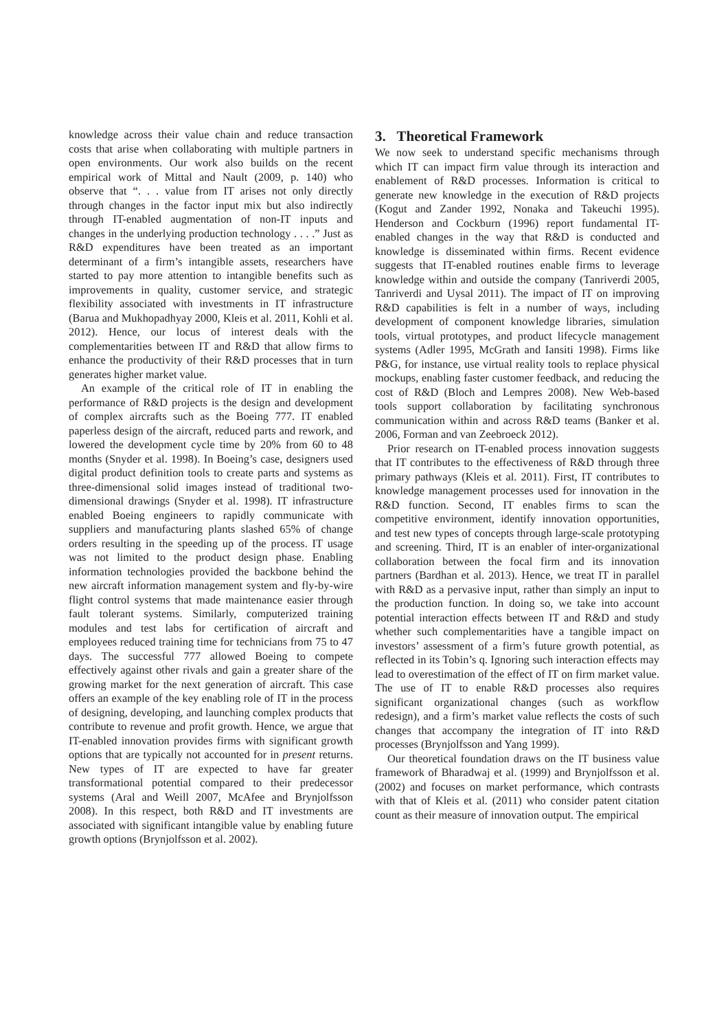knowledge across their value chain and reduce transaction costs that arise when collaborating with multiple partners in open environments. Our work also builds on the recent empirical work of Mittal and Nault (2009, p. 140) who observe that “. . . value from IT arises not only directly through changes in the factor input mix but also indirectly through IT-enabled augmentation of non-IT inputs and changes in the underlying production technology . . . .” Just as R&D expenditures have been treated as an important determinant of a firm’s intangible assets, researchers have started to pay more attention to intangible benefits such as improvements in quality, customer service, and strategic flexibility associated with investments in IT infrastructure (Barua and Mukhopadhyay 2000, Kleis et al. 2011, Kohli et al. 2012). Hence, our locus of interest deals with the complementarities between IT and R&D that allow firms to enhance the productivity of their R&D processes that in turn generates higher market value.
An example of the critical role of IT in enabling the performance of R&D projects is the design and development of complex aircrafts such as the Boeing 777. IT enabled paperless design of the aircraft, reduced parts and rework, and lowered the development cycle time by 20% from 60 to 48 months (Snyder et al. 1998). In Boeing’s case, designers used digital product definition tools to create parts and systems as three-dimensional solid images instead of traditional two-dimensional drawings (Snyder et al. 1998). IT infrastructure enabled Boeing engineers to rapidly communicate with suppliers and manufacturing plants slashed 65% of change orders resulting in the speeding up of the process. IT usage was not limited to the product design phase. Enabling information technologies provided the backbone behind the new aircraft information management system and fly-by-wire flight control systems that made maintenance easier through fault tolerant systems. Similarly, computerized training modules and test labs for certification of aircraft and employees reduced training time for technicians from 75 to 47 days. The successful 777 allowed Boeing to compete effectively against other rivals and gain a greater share of the growing market for the next generation of aircraft. This case offers an example of the key enabling role of IT in the process of designing, developing, and launching complex products that contribute to revenue and profit growth. Hence, we argue that IT-enabled innovation provides firms with significant growth options that are typically not accounted for in present returns. New types of IT are expected to have far greater transformational potential compared to their predecessor systems (Aral and Weill 2007, McAfee and Brynjolfsson 2008). In this respect, both R&D and IT investments are associated with significant intangible value by enabling future growth options (Brynjolfsson et al. 2002).
3. Theoretical Framework
We now seek to understand specific mechanisms through which IT can impact firm value through its interaction and enablement of R&D processes. Information is critical to generate new knowledge in the execution of R&D projects (Kogut and Zander 1992, Nonaka and Takeuchi 1995). Henderson and Cockburn (1996) report fundamental IT-enabled changes in the way that R&D is conducted and knowledge is disseminated within firms. Recent evidence suggests that IT-enabled routines enable firms to leverage knowledge within and outside the company (Tanriverdi 2005, Tanriverdi and Uysal 2011). The impact of IT on improving R&D capabilities is felt in a number of ways, including development of component knowledge libraries, simulation tools, virtual prototypes, and product lifecycle management systems (Adler 1995, McGrath and Iansiti 1998). Firms like P&G, for instance, use virtual reality tools to replace physical mockups, enabling faster customer feedback, and reducing the cost of R&D (Bloch and Lempres 2008). New Web-based tools support collaboration by facilitating synchronous communication within and across R&D teams (Banker et al. 2006, Forman and van Zeebroeck 2012).
Prior research on IT-enabled process innovation suggests that IT contributes to the effectiveness of R&D through three primary pathways (Kleis et al. 2011). First, IT contributes to knowledge management processes used for innovation in the R&D function. Second, IT enables firms to scan the competitive environment, identify innovation opportunities, and test new types of concepts through large-scale prototyping and screening. Third, IT is an enabler of inter-organizational collaboration between the focal firm and its innovation partners (Bardhan et al. 2013). Hence, we treat IT in parallel with R&D as a pervasive input, rather than simply an input to the production function. In doing so, we take into account potential interaction effects between IT and R&D and study whether such complementarities have a tangible impact on investors’ assessment of a firm’s future growth potential, as reflected in its Tobin’s q. Ignoring such interaction effects may lead to overestimation of the effect of IT on firm market value. The use of IT to enable R&D processes also requires significant organizational changes (such as workflow redesign), and a firm’s market value reflects the costs of such changes that accompany the integration of IT into R&D processes (Brynjolfsson and Yang 1999).
Our theoretical foundation draws on the IT business value framework of Bharadwaj et al. (1999) and Brynjolfsson et al. (2002) and focuses on market performance, which contrasts with that of Kleis et al. (2011) who consider patent citation count as their measure of innovation output. The empirical